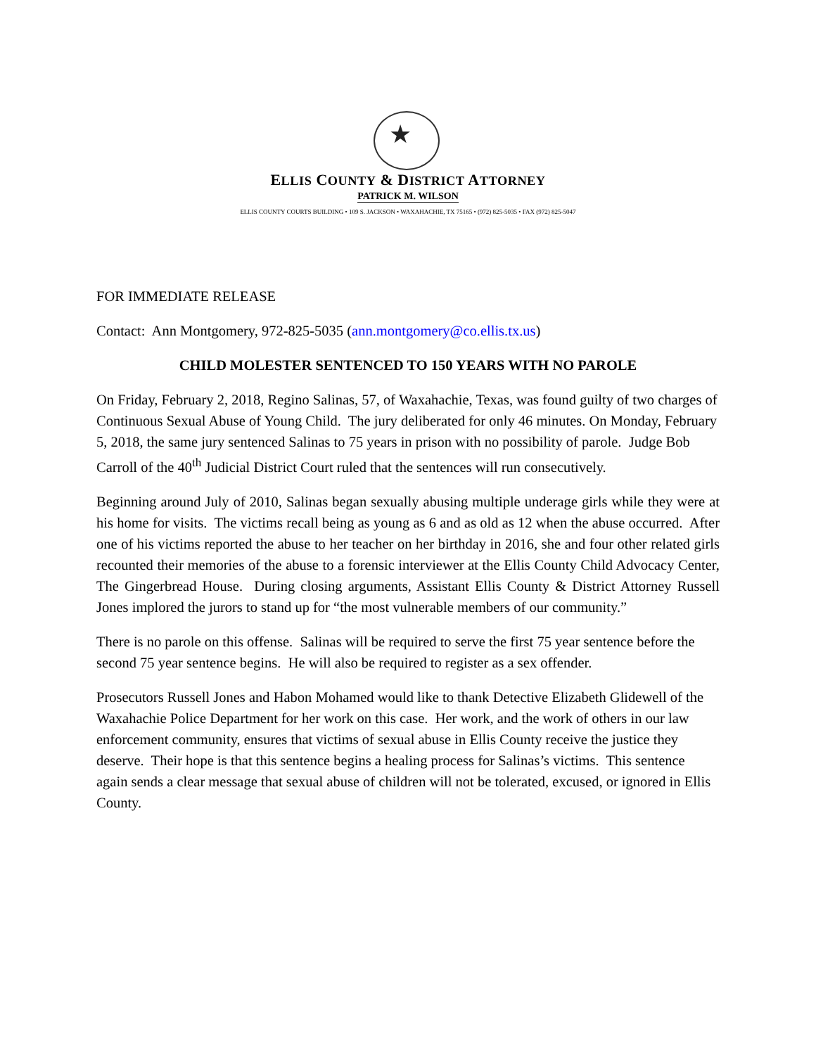★
ELLIS COUNTY & DISTRICT ATTORNEY
PATRICK M. WILSON
ELLIS COUNTY COURTS BUILDING • 109 S. JACKSON • WAXAHACHIE, TX 75165 • (972) 825-5035 • FAX (972) 825-5047
FOR IMMEDIATE RELEASE
Contact: Ann Montgomery, 972-825-5035 (ann.montgomery@co.ellis.tx.us)
CHILD MOLESTER SENTENCED TO 150 YEARS WITH NO PAROLE
On Friday, February 2, 2018, Regino Salinas, 57, of Waxahachie, Texas, was found guilty of two charges of Continuous Sexual Abuse of Young Child. The jury deliberated for only 46 minutes. On Monday, February 5, 2018, the same jury sentenced Salinas to 75 years in prison with no possibility of parole. Judge Bob Carroll of the 40<sup>th</sup> Judicial District Court ruled that the sentences will run consecutively.
Beginning around July of 2010, Salinas began sexually abusing multiple underage girls while they were at his home for visits. The victims recall being as young as 6 and as old as 12 when the abuse occurred. After one of his victims reported the abuse to her teacher on her birthday in 2016, she and four other related girls recounted their memories of the abuse to a forensic interviewer at the Ellis County Child Advocacy Center, The Gingerbread House. During closing arguments, Assistant Ellis County & District Attorney Russell Jones implored the jurors to stand up for “the most vulnerable members of our community.”
There is no parole on this offense. Salinas will be required to serve the first 75 year sentence before the second 75 year sentence begins. He will also be required to register as a sex offender.
Prosecutors Russell Jones and Habon Mohamed would like to thank Detective Elizabeth Glidewell of the Waxahachie Police Department for her work on this case. Her work, and the work of others in our law enforcement community, ensures that victims of sexual abuse in Ellis County receive the justice they deserve. Their hope is that this sentence begins a healing process for Salinas’s victims. This sentence again sends a clear message that sexual abuse of children will not be tolerated, excused, or ignored in Ellis County.